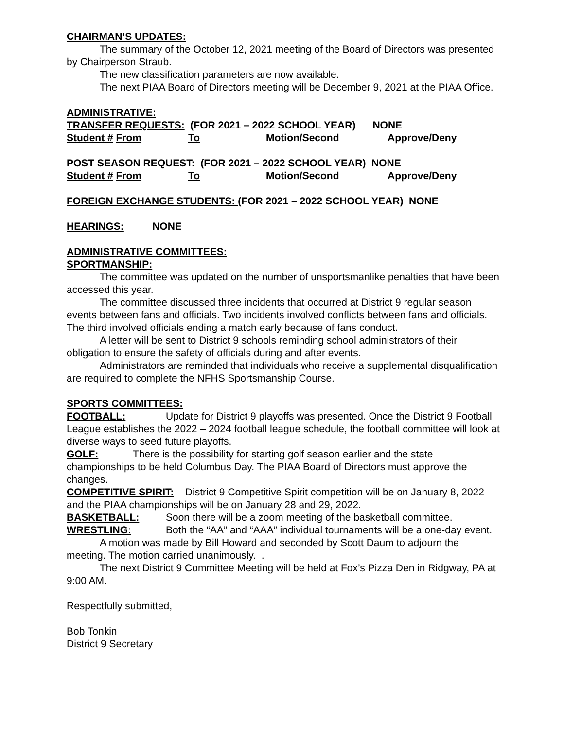CHAIRMAN’S UPDATES:
The summary of the October 12, 2021 meeting of the Board of Directors was presented by Chairperson Straub.
The new classification parameters are now available.
The next PIAA Board of Directors meeting will be December 9, 2021 at the PIAA Office.
ADMINISTRATIVE:
TRANSFER REQUESTS: (FOR 2021 – 2022 SCHOOL YEAR) NONE
Student # From To Motion/Second Approve/Deny
POST SEASON REQUEST: (FOR 2021 – 2022 SCHOOL YEAR) NONE
Student # From To Motion/Second Approve/Deny
FOREIGN EXCHANGE STUDENTS: (FOR 2021 – 2022 SCHOOL YEAR) NONE
HEARINGS: NONE
ADMINISTRATIVE COMMITTEES:
SPORTMANSHIP:
The committee was updated on the number of unsportsmanlike penalties that have been accessed this year.
The committee discussed three incidents that occurred at District 9 regular season events between fans and officials. Two incidents involved conflicts between fans and officials. The third involved officials ending a match early because of fans conduct.
A letter will be sent to District 9 schools reminding school administrators of their obligation to ensure the safety of officials during and after events.
Administrators are reminded that individuals who receive a supplemental disqualification are required to complete the NFHS Sportsmanship Course.
SPORTS COMMITTEES:
FOOTBALL: Update for District 9 playoffs was presented. Once the District 9 Football League establishes the 2022 – 2024 football league schedule, the football committee will look at diverse ways to seed future playoffs.
GOLF: There is the possibility for starting golf season earlier and the state championships to be held Columbus Day. The PIAA Board of Directors must approve the changes.
COMPETITIVE SPIRIT: District 9 Competitive Spirit competition will be on January 8, 2022 and the PIAA championships will be on January 28 and 29, 2022.
BASKETBALL: Soon there will be a zoom meeting of the basketball committee.
WRESTLING: Both the “AA” and “AAA” individual tournaments will be a one-day event.
A motion was made by Bill Howard and seconded by Scott Daum to adjourn the meeting. The motion carried unanimously. .
The next District 9 Committee Meeting will be held at Fox’s Pizza Den in Ridgway, PA at 9:00 AM.
Respectfully submitted,
Bob Tonkin
District 9 Secretary